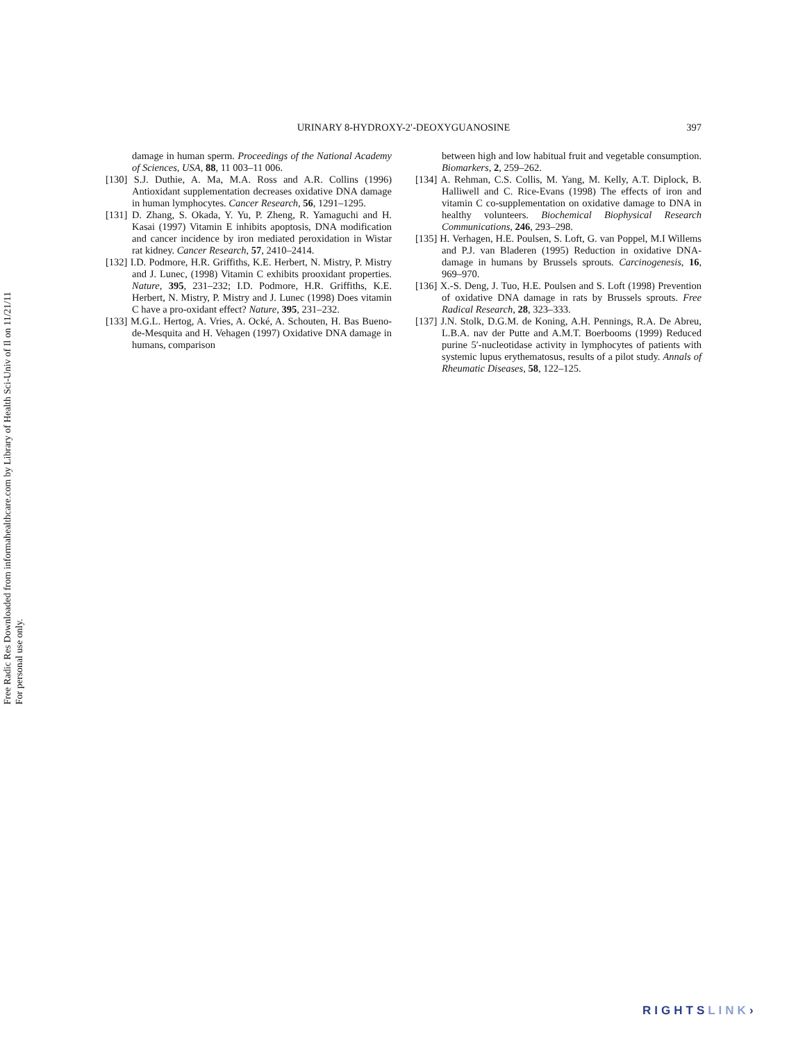Free Radic Res Downloaded from informahealthcare.com by Library of Health Sci-Univ of Il on 11/21/11
For personal use only.
URINARY 8-HYDROXY-2′-DEOXYGUANOSINE
397
damage in human sperm. Proceedings of the National Academy of Sciences, USA, 88, 11 003–11 006.
[130] S.J. Duthie, A. Ma, M.A. Ross and A.R. Collins (1996) Antioxidant supplementation decreases oxidative DNA damage in human lymphocytes. Cancer Research, 56, 1291–1295.
[131] D. Zhang, S. Okada, Y. Yu, P. Zheng, R. Yamaguchi and H. Kasai (1997) Vitamin E inhibits apoptosis, DNA modification and cancer incidence by iron mediated peroxidation in Wistar rat kidney. Cancer Research, 57, 2410–2414.
[132] I.D. Podmore, H.R. Griffiths, K.E. Herbert, N. Mistry, P. Mistry and J. Lunec, (1998) Vitamin C exhibits prooxidant properties. Nature, 395, 231–232; I.D. Podmore, H.R. Griffiths, K.E. Herbert, N. Mistry, P. Mistry and J. Lunec (1998) Does vitamin C have a pro-oxidant effect? Nature, 395, 231–232.
[133] M.G.L. Hertog, A. Vries, A. Ocké, A. Schouten, H. Bas Bueno-de-Mesquita and H. Vehagen (1997) Oxidative DNA damage in humans, comparison
between high and low habitual fruit and vegetable consumption. Biomarkers, 2, 259–262.
[134] A. Rehman, C.S. Collis, M. Yang, M. Kelly, A.T. Diplock, B. Halliwell and C. Rice-Evans (1998) The effects of iron and vitamin C co-supplementation on oxidative damage to DNA in healthy volunteers. Biochemical Biophysical Research Communications, 246, 293–298.
[135] H. Verhagen, H.E. Poulsen, S. Loft, G. van Poppel, M.I Willems and P.J. van Bladeren (1995) Reduction in oxidative DNA-damage in humans by Brussels sprouts. Carcinogenesis, 16, 969–970.
[136] X.-S. Deng, J. Tuo, H.E. Poulsen and S. Loft (1998) Prevention of oxidative DNA damage in rats by Brussels sprouts. Free Radical Research, 28, 323–333.
[137] J.N. Stolk, D.G.M. de Koning, A.H. Pennings, R.A. De Abreu, L.B.A. nav der Putte and A.M.T. Boerbooms (1999) Reduced purine 5′-nucleotidase activity in lymphocytes of patients with systemic lupus erythematosus, results of a pilot study. Annals of Rheumatic Diseases, 58, 122–125.
RIGHTSLINK›